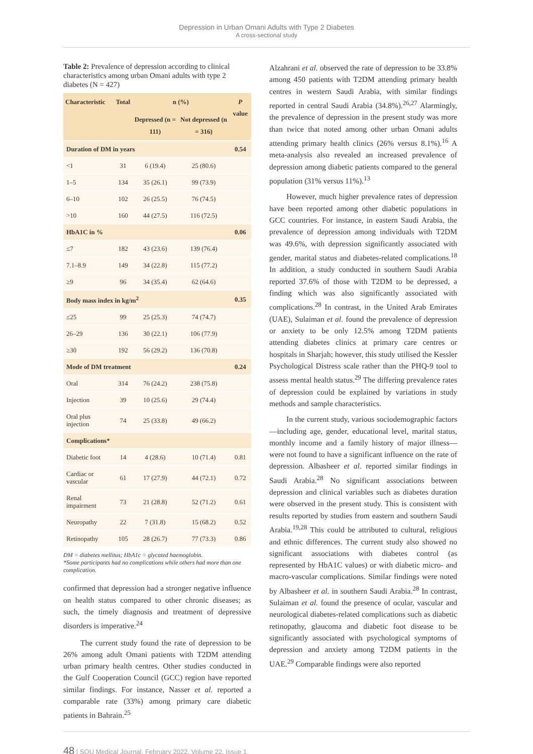Depression in Urban Omani Adults with Type 2 Diabetes
A cross-sectional study
Table 2: Prevalence of depression according to clinical characteristics among urban Omani adults with type 2 diabetes (N = 427)
| Characteristic | Total | n (%) | | P value |
| --- | --- | --- | --- | --- |
| | | Depressed (n = 111) | Not depressed (n = 316) | |
| Duration of DM in years | | | | 0.54 |
| <1 | 31 | 6 (19.4) | 25 (80.6) | |
| 1–5 | 134 | 35 (26.1) | 99 (73.9) | |
| 6–10 | 102 | 26 (25.5) | 76 (74.5) | |
| >10 | 160 | 44 (27.5) | 116 (72.5) | |
| HbA1C in % | | | | 0.06 |
| ≤7 | 182 | 43 (23.6) | 139 (76.4) | |
| 7.1–8.9 | 149 | 34 (22.8) | 115 (77.2) | |
| ≥9 | 96 | 34 (35.4) | 62 (64.6) | |
| Body mass index in kg/m<sup>2</sup> | | | | 0.35 |
| ≤25 | 99 | 25 (25.3) | 74 (74.7) | |
| 26–29 | 136 | 30 (22.1) | 106 (77.9) | |
| ≥30 | 192 | 56 (29.2) | 136 (70.8) | |
| Mode of DM treatment | | | | 0.24 |
| Oral | 314 | 76 (24.2) | 238 (75.8) | |
| Injection | 39 | 10 (25.6) | 29 (74.4) | |
| Oral plus injection | 74 | 25 (33.8) | 49 (66.2) | |
| Complications* | | | | |
| Diabetic foot | 14 | 4 (28.6) | 10 (71.4) | 0.81 |
| Cardiac or vascular | 61 | 17 (27.9) | 44 (72.1) | 0.72 |
| Renal impairment | 73 | 21 (28.8) | 52 (71.2) | 0.61 |
| Neuropathy | 22 | 7 (31.8) | 15 (68.2) | 0.52 |
| Retinopathy | 105 | 28 (26.7) | 77 (73.3) | 0.86 |
DM = diabetes mellitus; HbA1c = glycated haemoglobin.
*Some participants had no complications while others had more than one complication.
confirmed that depression had a stronger negative influence on health status compared to other chronic diseases; as such, the timely diagnosis and treatment of depressive disorders is imperative.<sup>24</sup>
The current study found the rate of depression to be 26% among adult Omani patients with T2DM attending urban primary health centres. Other studies conducted in the Gulf Cooperation Council (GCC) region have reported similar findings. For instance, Nasser et al. reported a comparable rate (33%) among primary care diabetic patients in Bahrain.<sup>25</sup>
Alzahrani et al. observed the rate of depression to be 33.8% among 450 patients with T2DM attending primary health centres in western Saudi Arabia, with similar findings reported in central Saudi Arabia (34.8%).<sup>26,27</sup> Alarmingly, the prevalence of depression in the present study was more than twice that noted among other urban Omani adults attending primary health clinics (26% versus 8.1%).<sup>16</sup> A meta-analysis also revealed an increased prevalence of depression among diabetic patients compared to the general population (31% versus 11%).<sup>13</sup>
However, much higher prevalence rates of depression have been reported among other diabetic populations in GCC countries. For instance, in eastern Saudi Arabia, the prevalence of depression among individuals with T2DM was 49.6%, with depression significantly associated with gender, marital status and diabetes-related complications.<sup>18</sup> In addition, a study conducted in southern Saudi Arabia reported 37.6% of those with T2DM to be depressed, a finding which was also significantly associated with complications.<sup>28</sup> In contrast, in the United Arab Emirates (UAE), Sulaiman et al. found the prevalence of depression or anxiety to be only 12.5% among T2DM patients attending diabetes clinics at primary care centres or hospitals in Sharjah; however, this study utilised the Kessler Psychological Distress scale rather than the PHQ-9 tool to assess mental health status.<sup>29</sup> The differing prevalence rates of depression could be explained by variations in study methods and sample characteristics.
In the current study, various sociodemographic factors—including age, gender, educational level, marital status, monthly income and a family history of major illness—were not found to have a significant influence on the rate of depression. Albasheer et al. reported similar findings in Saudi Arabia.<sup>28</sup> No significant associations between depression and clinical variables such as diabetes duration were observed in the present study. This is consistent with results reported by studies from eastern and southern Saudi Arabia.<sup>19,28</sup> This could be attributed to cultural, religious and ethnic differences. The current study also showed no significant associations with diabetes control (as represented by HbA1C values) or with diabetic micro- and macro-vascular complications. Similar findings were noted by Albasheer et al. in southern Saudi Arabia.<sup>28</sup> In contrast, Sulaiman et al. found the presence of ocular, vascular and neurological diabetes-related complications such as diabetic retinopathy, glaucoma and diabetic foot disease to be significantly associated with psychological symptoms of depression and anxiety among T2DM patients in the UAE.<sup>29</sup> Comparable findings were also reported
48 | SQU Medical Journal, February 2022, Volume 22, Issue 1